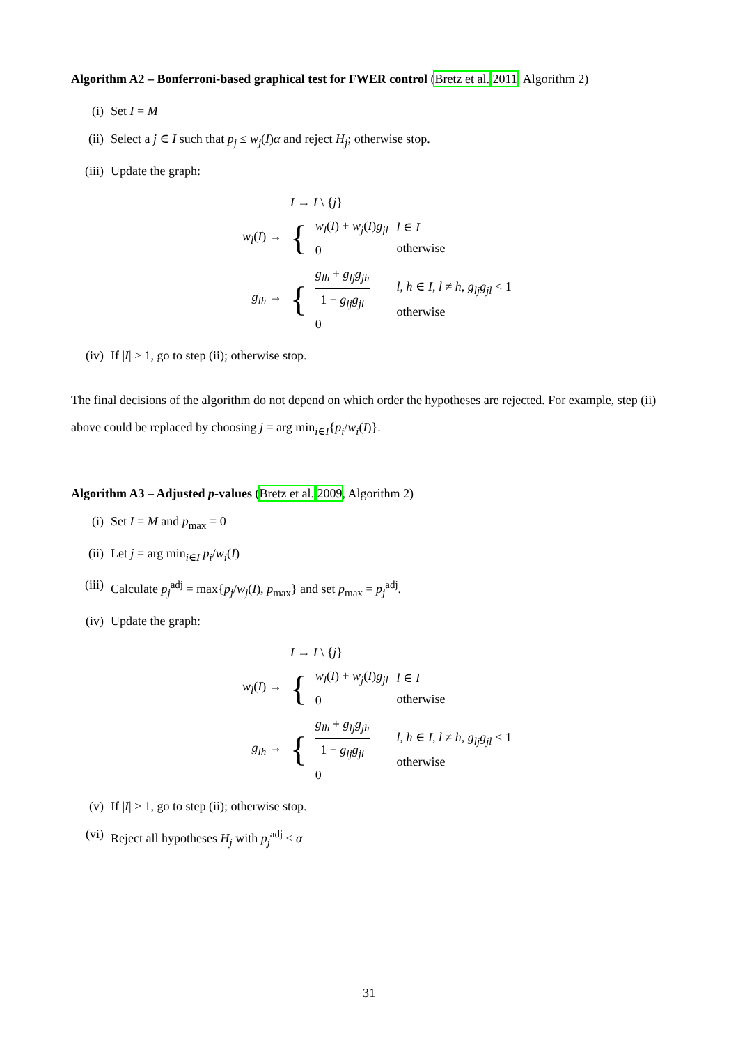Algorithm A2 – Bonferroni-based graphical test for FWER control (Bretz et al. 2011, Algorithm 2)
(i) Set I = M
(ii) Select a j ∈ I such that p<sub>j</sub> ≤ w<sub>j</sub>(I)α and reject H<sub>j</sub>; otherwise stop.
(iii) Update the graph:
| | I → I \ { j } | | |
| w<sub>l</sub> ( I ) → | { | w<sub>l</sub> ( I ) + w<sub>j</sub> ( I ) g<sub>jl</sub> 0 | l ∈ I otherwise |
| g<sub>lh</sub> → | { | g<sub>lh</sub> + g<sub>lj</sub>g<sub>jh</sub> 1 − g<sub>lj</sub>g<sub>jl</sub> 0 | l , h ∈ I , l ≠ h , g<sub>lj</sub>g<sub>jl</sub> < 1 otherwise |
(iv) If |I| ≥ 1, go to step (ii); otherwise stop.
The final decisions of the algorithm do not depend on which order the hypotheses are rejected. For example, step (ii) above could be replaced by choosing j = arg min<sub>i∈I</sub>{p<sub>i</sub>/w<sub>i</sub>(I)}.
Algorithm A3 – Adjusted p-values (Bretz et al. 2009, Algorithm 2)
(i) Set I = M and p<sub>max</sub> = 0
(ii) Let j = arg min<sub>i∈I</sub> p<sub>i</sub>/w<sub>i</sub>(I)
(iii) Calculate p<sub>j</sub><sup>adj</sup> = max{p<sub>j</sub>/w<sub>j</sub>(I), p<sub>max</sub>} and set p<sub>max</sub> = p<sub>j</sub><sup>adj</sup>.
(iv) Update the graph:
| | I → I \ { j } | | |
| w<sub>l</sub> ( I ) → | { | w<sub>l</sub> ( I ) + w<sub>j</sub> ( I ) g<sub>jl</sub> 0 | l ∈ I otherwise |
| g<sub>lh</sub> → | { | g<sub>lh</sub> + g<sub>lj</sub>g<sub>jh</sub> 1 − g<sub>lj</sub>g<sub>jl</sub> 0 | l , h ∈ I , l ≠ h , g<sub>lj</sub>g<sub>jl</sub> < 1 otherwise |
(v) If |I| ≥ 1, go to step (ii); otherwise stop.
(vi) Reject all hypotheses H<sub>j</sub> with p<sub>j</sub><sup>adj</sup> ≤ α
31